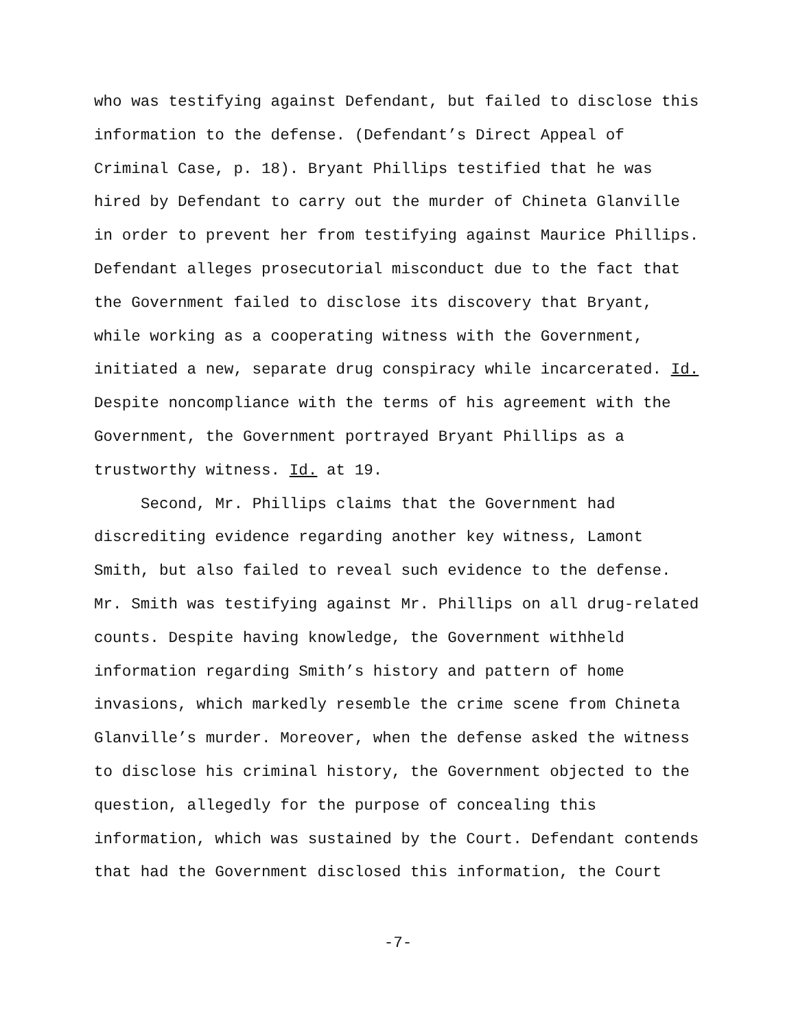who was testifying against Defendant, but failed to disclose this
information to the defense. (Defendant’s Direct Appeal of
Criminal Case, p. 18). Bryant Phillips testified that he was
hired by Defendant to carry out the murder of Chineta Glanville
in order to prevent her from testifying against Maurice Phillips.
Defendant alleges prosecutorial misconduct due to the fact that
the Government failed to disclose its discovery that Bryant,
while working as a cooperating witness with the Government,
initiated a new, separate drug conspiracy while incarcerated. Id.
Despite noncompliance with the terms of his agreement with the
Government, the Government portrayed Bryant Phillips as a
trustworthy witness. Id. at 19.
Second, Mr. Phillips claims that the Government had
discrediting evidence regarding another key witness, Lamont
Smith, but also failed to reveal such evidence to the defense.
Mr. Smith was testifying against Mr. Phillips on all drug-related
counts. Despite having knowledge, the Government withheld
information regarding Smith’s history and pattern of home
invasions, which markedly resemble the crime scene from Chineta
Glanville’s murder. Moreover, when the defense asked the witness
to disclose his criminal history, the Government objected to the
question, allegedly for the purpose of concealing this
information, which was sustained by the Court. Defendant contends
that had the Government disclosed this information, the Court
-7-